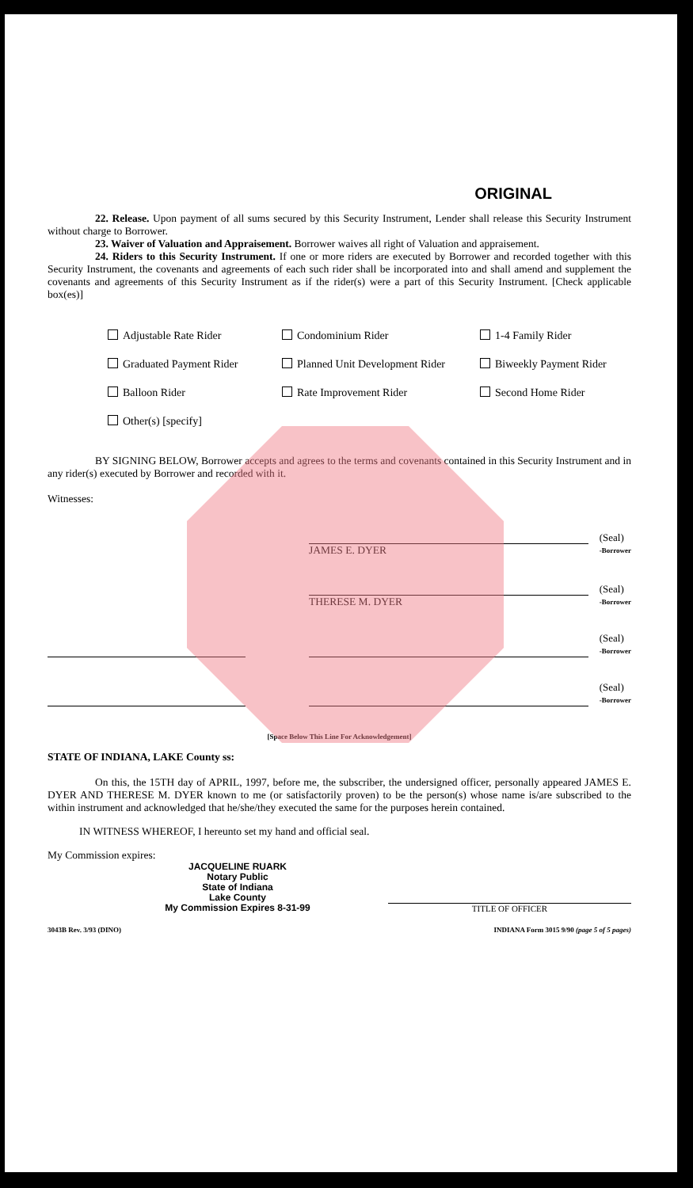ORIGINAL
22. Release. Upon payment of all sums secured by this Security Instrument, Lender shall release this Security Instrument without charge to Borrower.
23. Waiver of Valuation and Appraisement. Borrower waives all right of Valuation and appraisement.
24. Riders to this Security Instrument. If one or more riders are executed by Borrower and recorded together with this Security Instrument, the covenants and agreements of each such rider shall be incorporated into and shall amend and supplement the covenants and agreements of this Security Instrument as if the rider(s) were a part of this Security Instrument. [Check applicable box(es)]
Adjustable Rate Rider
Condominium Rider
1-4 Family Rider
Graduated Payment Rider
Planned Unit Development Rider
Biweekly Payment Rider
Balloon Rider
Rate Improvement Rider
Second Home Rider
Other(s) [specify]
BY SIGNING BELOW, Borrower accepts and agrees to the terms and covenants contained in this Security Instrument and in any rider(s) executed by Borrower and recorded with it.
Witnesses:
JAMES E. DYER
(Seal)
-Borrower
THERESE M. DYER
(Seal)
-Borrower
(Seal)
-Borrower
(Seal)
-Borrower
[Space Below This Line For Acknowledgement]
STATE OF INDIANA, LAKE County ss:
On this, the 15TH day of APRIL, 1997, before me, the subscriber, the undersigned officer, personally appeared JAMES E. DYER AND THERESE M. DYER known to me (or satisfactorily proven) to be the person(s) whose name is/are subscribed to the within instrument and acknowledged that he/she/they executed the same for the purposes herein contained.
IN WITNESS WHEREOF, I hereunto set my hand and official seal.
My Commission expires:
JACQUELINE RUARK
Notary Public
State of Indiana
Lake County
My Commission Expires 8-31-99
TITLE OF OFFICER
3043B Rev. 3/93 (DINO) INDIANA Form 3015 9/90 (page 5 of 5 pages)